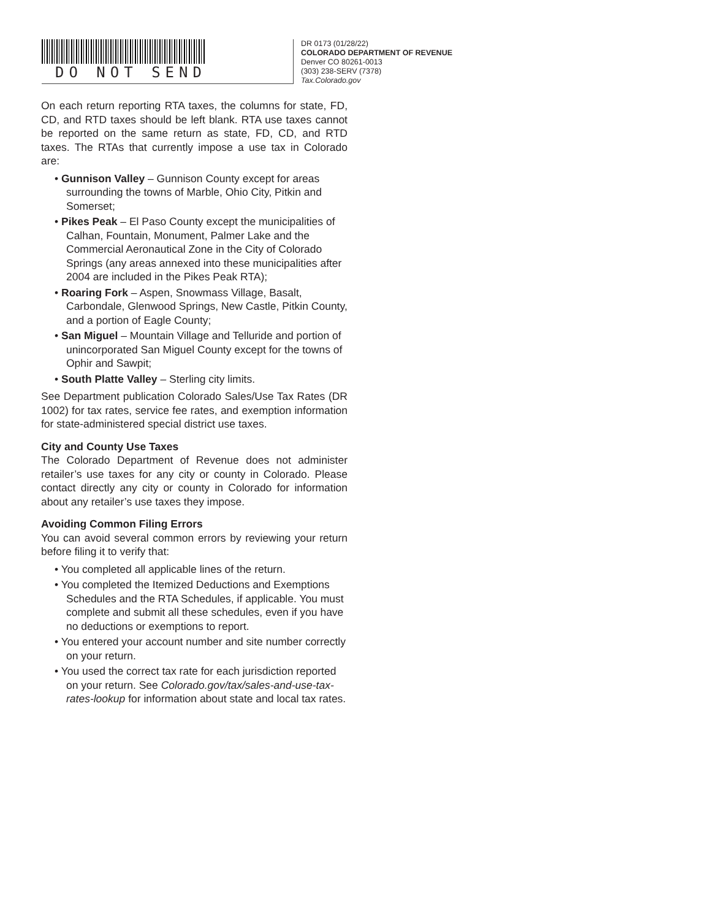DO NOT SEND
DR 0173 (01/28/22)
COLORADO DEPARTMENT OF REVENUE
Denver CO 80261-0013
(303) 238-SERV (7378)
Tax.Colorado.gov
On each return reporting RTA taxes, the columns for state, FD, CD, and RTD taxes should be left blank. RTA use taxes cannot be reported on the same return as state, FD, CD, and RTD taxes. The RTAs that currently impose a use tax in Colorado are:
• Gunnison Valley – Gunnison County except for areas surrounding the towns of Marble, Ohio City, Pitkin and Somerset;
• Pikes Peak – El Paso County except the municipalities of Calhan, Fountain, Monument, Palmer Lake and the Commercial Aeronautical Zone in the City of Colorado Springs (any areas annexed into these municipalities after 2004 are included in the Pikes Peak RTA);
• Roaring Fork – Aspen, Snowmass Village, Basalt, Carbondale, Glenwood Springs, New Castle, Pitkin County, and a portion of Eagle County;
• San Miguel – Mountain Village and Telluride and portion of unincorporated San Miguel County except for the towns of Ophir and Sawpit;
• South Platte Valley – Sterling city limits.
See Department publication Colorado Sales/Use Tax Rates (DR 1002) for tax rates, service fee rates, and exemption information for state-administered special district use taxes.
City and County Use Taxes
The Colorado Department of Revenue does not administer retailer’s use taxes for any city or county in Colorado. Please contact directly any city or county in Colorado for information about any retailer’s use taxes they impose.
Avoiding Common Filing Errors
You can avoid several common errors by reviewing your return before filing it to verify that:
• You completed all applicable lines of the return.
• You completed the Itemized Deductions and Exemptions Schedules and the RTA Schedules, if applicable. You must complete and submit all these schedules, even if you have no deductions or exemptions to report.
• You entered your account number and site number correctly on your return.
• You used the correct tax rate for each jurisdiction reported on your return. See Colorado.gov/tax/sales-and-use-tax-rates-lookup for information about state and local tax rates.